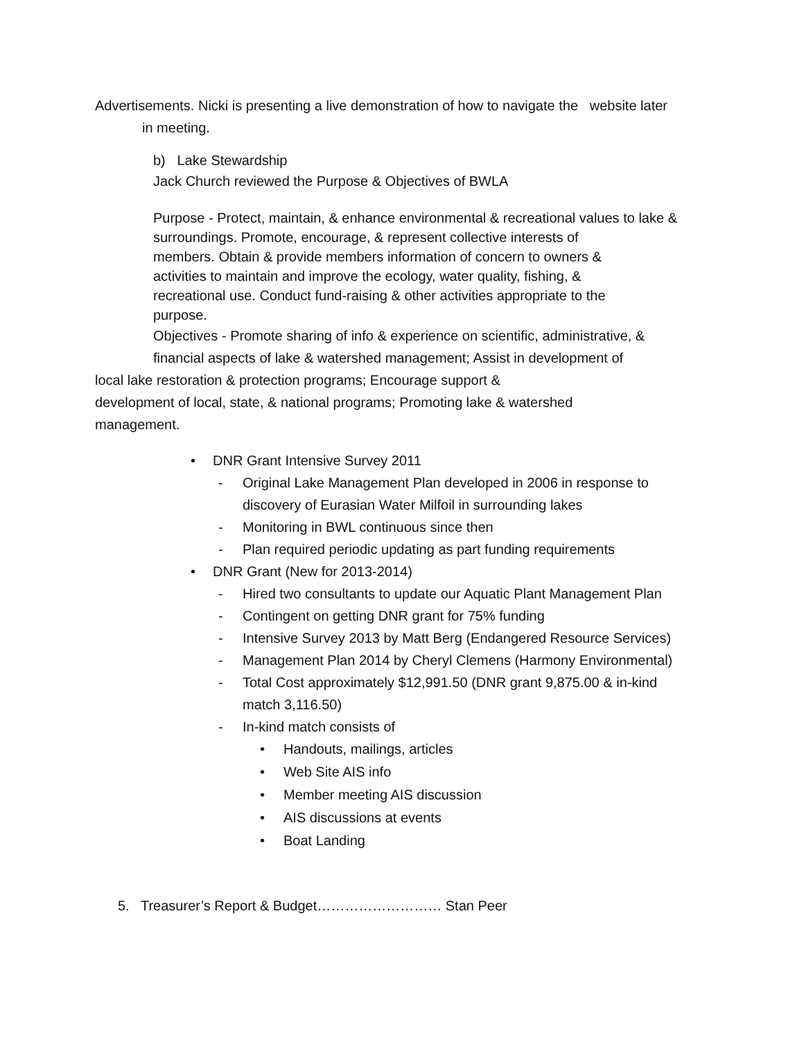Advertisements. Nicki is presenting a live demonstration of how to navigate the website later
in meeting.
b) Lake Stewardship
Jack Church reviewed the Purpose & Objectives of BWLA
Purpose - Protect, maintain, & enhance environmental & recreational values to lake & surroundings. Promote, encourage, & represent collective interests of
members. Obtain & provide members information of concern to owners &
activities to maintain and improve the ecology, water quality, fishing, &
recreational use. Conduct fund-raising & other activities appropriate to the
purpose.
Objectives - Promote sharing of info & experience on scientific, administrative, &
financial aspects of lake & watershed management; Assist in development of
local lake restoration & protection programs; Encourage support &
development of local, state, & national programs; Promoting lake & watershed
management.
• DNR Grant Intensive Survey 2011
- Original Lake Management Plan developed in 2006 in response to
discovery of Eurasian Water Milfoil in surrounding lakes
- Monitoring in BWL continuous since then
- Plan required periodic updating as part funding requirements
• DNR Grant (New for 2013-2014)
- Hired two consultants to update our Aquatic Plant Management Plan
- Contingent on getting DNR grant for 75% funding
- Intensive Survey 2013 by Matt Berg (Endangered Resource Services)
- Management Plan 2014 by Cheryl Clemens (Harmony Environmental)
- Total Cost approximately $12,991.50 (DNR grant 9,875.00 & in-kind
match 3,116.50)
- In-kind match consists of
• Handouts, mailings, articles
• Web Site AIS info
• Member meeting AIS discussion
• AIS discussions at events
• Boat Landing
5. Treasurer’s Report & Budget……………………… Stan Peer